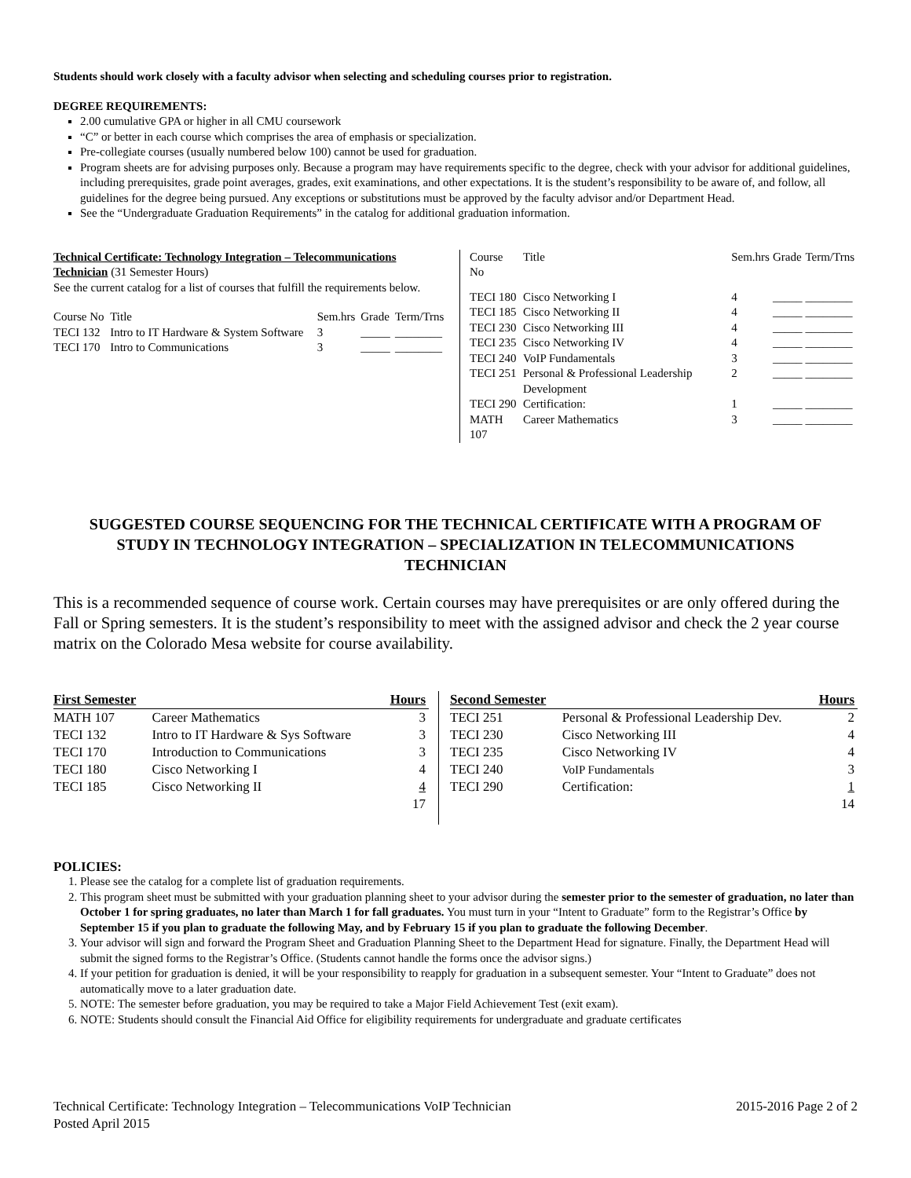Students should work closely with a faculty advisor when selecting and scheduling courses prior to registration.
DEGREE REQUIREMENTS:
2.00 cumulative GPA or higher in all CMU coursework
“C” or better in each course which comprises the area of emphasis or specialization.
Pre-collegiate courses (usually numbered below 100) cannot be used for graduation.
Program sheets are for advising purposes only. Because a program may have requirements specific to the degree, check with your advisor for additional guidelines, including prerequisites, grade point averages, grades, exit examinations, and other expectations. It is the student’s responsibility to be aware of, and follow, all guidelines for the degree being pursued. Any exceptions or substitutions must be approved by the faculty advisor and/or Department Head.
See the “Undergraduate Graduation Requirements” in the catalog for additional graduation information.
Technical Certificate: Technology Integration – Telecommunications Technician (31 Semester Hours)
See the current catalog for a list of courses that fulfill the requirements below.
| Course No | Title | Sem.hrs | Grade | Term/Trns |
| --- | --- | --- | --- | --- |
| TECI 132 | Intro to IT Hardware & System Software | 3 | _____ | ________ |
| TECI 170 | Intro to Communications | 3 | _____ | ________ |
| Course No | Title | Sem.hrs | Grade | Term/Trns |
| --- | --- | --- | --- | --- |
| TECI 180 | Cisco Networking I | 4 | _____ | ________ |
| TECI 185 | Cisco Networking II | 4 | _____ | ________ |
| TECI 230 | Cisco Networking III | 4 | _____ | ________ |
| TECI 235 | Cisco Networking IV | 4 | _____ | ________ |
| TECI 240 | VoIP Fundamentals | 3 | _____ | ________ |
| TECI 251 | Personal & Professional Leadership Development | 2 | _____ | ________ |
| TECI 290 | Certification: | 1 | _____ | ________ |
| MATH 107 | Career Mathematics | 3 | _____ | ________ |
SUGGESTED COURSE SEQUENCING FOR THE TECHNICAL CERTIFICATE WITH A PROGRAM OF STUDY IN TECHNOLOGY INTEGRATION – SPECIALIZATION IN TELECOMMUNICATIONS TECHNICIAN
This is a recommended sequence of course work. Certain courses may have prerequisites or are only offered during the Fall or Spring semesters. It is the student’s responsibility to meet with the assigned advisor and check the 2 year course matrix on the Colorado Mesa website for course availability.
| First Semester | | Hours |
| --- | --- | --- |
| MATH 107 | Career Mathematics | 3 |
| TECI 132 | Intro to IT Hardware & Sys Software | 3 |
| TECI 170 | Introduction to Communications | 3 |
| TECI 180 | Cisco Networking I | 4 |
| TECI 185 | Cisco Networking II | 4 |
| | | 17 |
| Second Semester | | Hours |
| --- | --- | --- |
| TECI 251 | Personal & Professional Leadership Dev. | 2 |
| TECI 230 | Cisco Networking III | 4 |
| TECI 235 | Cisco Networking IV | 4 |
| TECI 240 | VoIP Fundamentals | 3 |
| TECI 290 | Certification: | 1 |
| | | 14 |
POLICIES:
1. Please see the catalog for a complete list of graduation requirements.
2. This program sheet must be submitted with your graduation planning sheet to your advisor during the semester prior to the semester of graduation, no later than October 1 for spring graduates, no later than March 1 for fall graduates. You must turn in your “Intent to Graduate” form to the Registrar’s Office by September 15 if you plan to graduate the following May, and by February 15 if you plan to graduate the following December.
3. Your advisor will sign and forward the Program Sheet and Graduation Planning Sheet to the Department Head for signature. Finally, the Department Head will submit the signed forms to the Registrar’s Office. (Students cannot handle the forms once the advisor signs.)
4. If your petition for graduation is denied, it will be your responsibility to reapply for graduation in a subsequent semester. Your “Intent to Graduate” does not automatically move to a later graduation date.
5. NOTE: The semester before graduation, you may be required to take a Major Field Achievement Test (exit exam).
6. NOTE: Students should consult the Financial Aid Office for eligibility requirements for undergraduate and graduate certificates
Technical Certificate: Technology Integration – Telecommunications VoIP Technician
Posted April 2015
2015-2016 Page 2 of 2